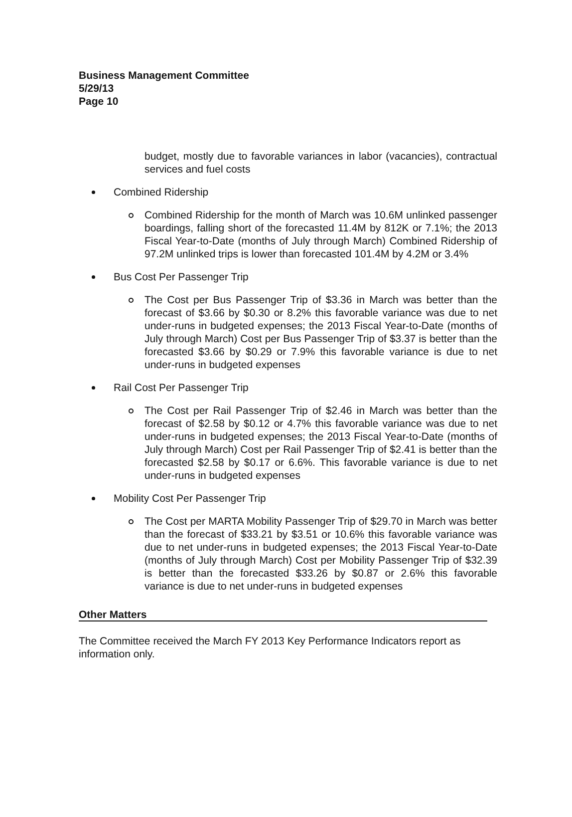Business Management Committee
5/29/13
Page 10
budget, mostly due to favorable variances in labor (vacancies), contractual services and fuel costs
Combined Ridership
Combined Ridership for the month of March was 10.6M unlinked passenger boardings, falling short of the forecasted 11.4M by 812K or 7.1%; the 2013 Fiscal Year-to-Date (months of July through March) Combined Ridership of 97.2M unlinked trips is lower than forecasted 101.4M by 4.2M or 3.4%
Bus Cost Per Passenger Trip
The Cost per Bus Passenger Trip of $3.36 in March was better than the forecast of $3.66 by $0.30 or 8.2% this favorable variance was due to net under-runs in budgeted expenses; the 2013 Fiscal Year-to-Date (months of July through March) Cost per Bus Passenger Trip of $3.37 is better than the forecasted $3.66 by $0.29 or 7.9% this favorable variance is due to net under-runs in budgeted expenses
Rail Cost Per Passenger Trip
The Cost per Rail Passenger Trip of $2.46 in March was better than the forecast of $2.58 by $0.12 or 4.7% this favorable variance was due to net under-runs in budgeted expenses; the 2013 Fiscal Year-to-Date (months of July through March) Cost per Rail Passenger Trip of $2.41 is better than the forecasted $2.58 by $0.17 or 6.6%. This favorable variance is due to net under-runs in budgeted expenses
Mobility Cost Per Passenger Trip
The Cost per MARTA Mobility Passenger Trip of $29.70 in March was better than the forecast of $33.21 by $3.51 or 10.6% this favorable variance was due to net under-runs in budgeted expenses; the 2013 Fiscal Year-to-Date (months of July through March) Cost per Mobility Passenger Trip of $32.39 is better than the forecasted $33.26 by $0.87 or 2.6% this favorable variance is due to net under-runs in budgeted expenses
Other Matters
The Committee received the March FY 2013 Key Performance Indicators report as information only.